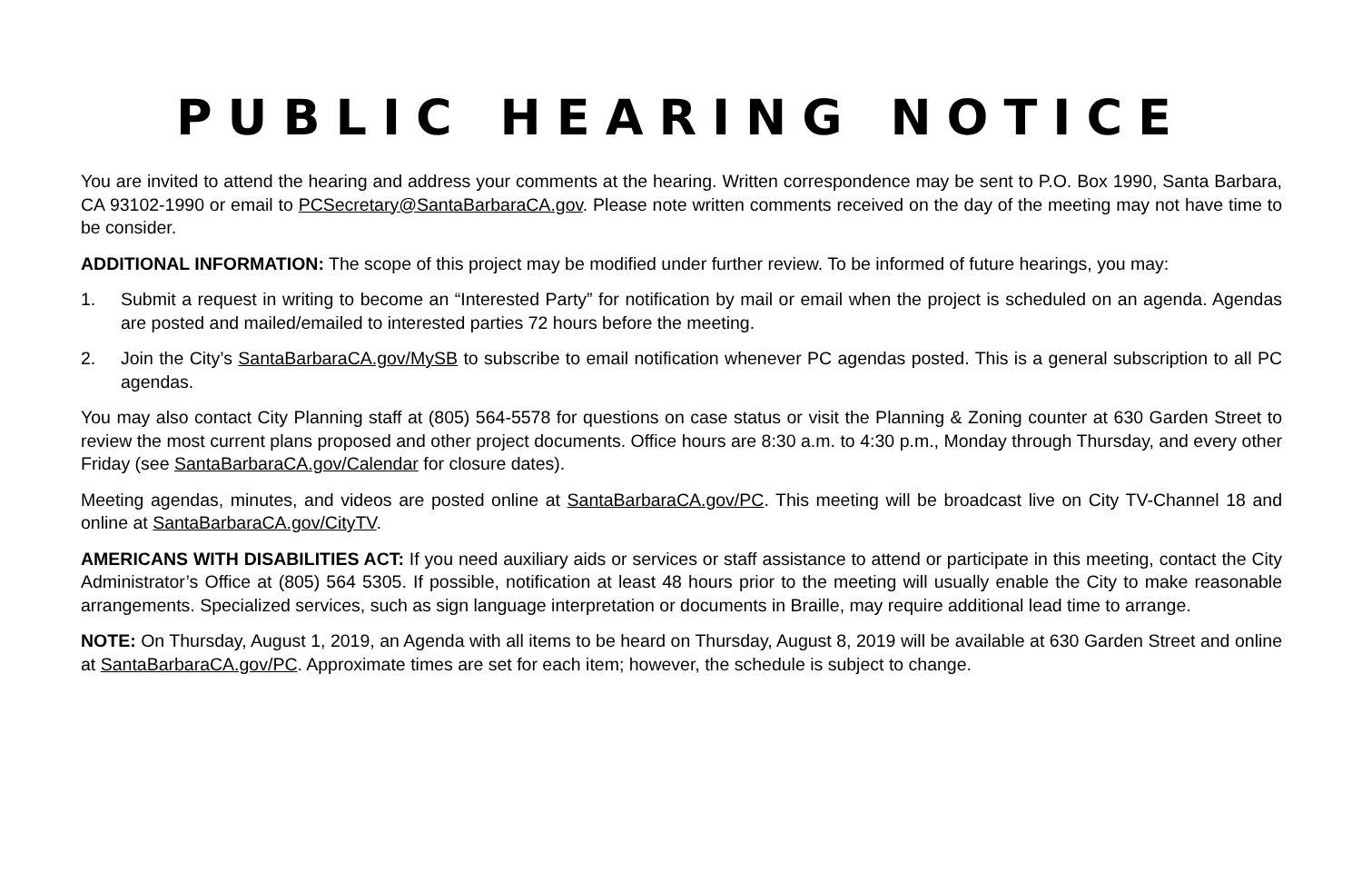PUBLIC HEARING NOTICE
You are invited to attend the hearing and address your comments at the hearing. Written correspondence may be sent to P.O. Box 1990, Santa Barbara, CA 93102-1990 or email to PCSecretary@SantaBarbaraCA.gov. Please note written comments received on the day of the meeting may not have time to be consider.
ADDITIONAL INFORMATION: The scope of this project may be modified under further review. To be informed of future hearings, you may:
1. Submit a request in writing to become an “Interested Party” for notification by mail or email when the project is scheduled on an agenda. Agendas are posted and mailed/emailed to interested parties 72 hours before the meeting.
2. Join the City’s SantaBarbaraCA.gov/MySB to subscribe to email notification whenever PC agendas posted. This is a general subscription to all PC agendas.
You may also contact City Planning staff at (805) 564-5578 for questions on case status or visit the Planning & Zoning counter at 630 Garden Street to review the most current plans proposed and other project documents. Office hours are 8:30 a.m. to 4:30 p.m., Monday through Thursday, and every other Friday (see SantaBarbaraCA.gov/Calendar for closure dates).
Meeting agendas, minutes, and videos are posted online at SantaBarbaraCA.gov/PC. This meeting will be broadcast live on City TV-Channel 18 and online at SantaBarbaraCA.gov/CityTV.
AMERICANS WITH DISABILITIES ACT: If you need auxiliary aids or services or staff assistance to attend or participate in this meeting, contact the City Administrator’s Office at (805) 564 5305. If possible, notification at least 48 hours prior to the meeting will usually enable the City to make reasonable arrangements. Specialized services, such as sign language interpretation or documents in Braille, may require additional lead time to arrange.
NOTE: On Thursday, August 1, 2019, an Agenda with all items to be heard on Thursday, August 8, 2019 will be available at 630 Garden Street and online at SantaBarbaraCA.gov/PC. Approximate times are set for each item; however, the schedule is subject to change.